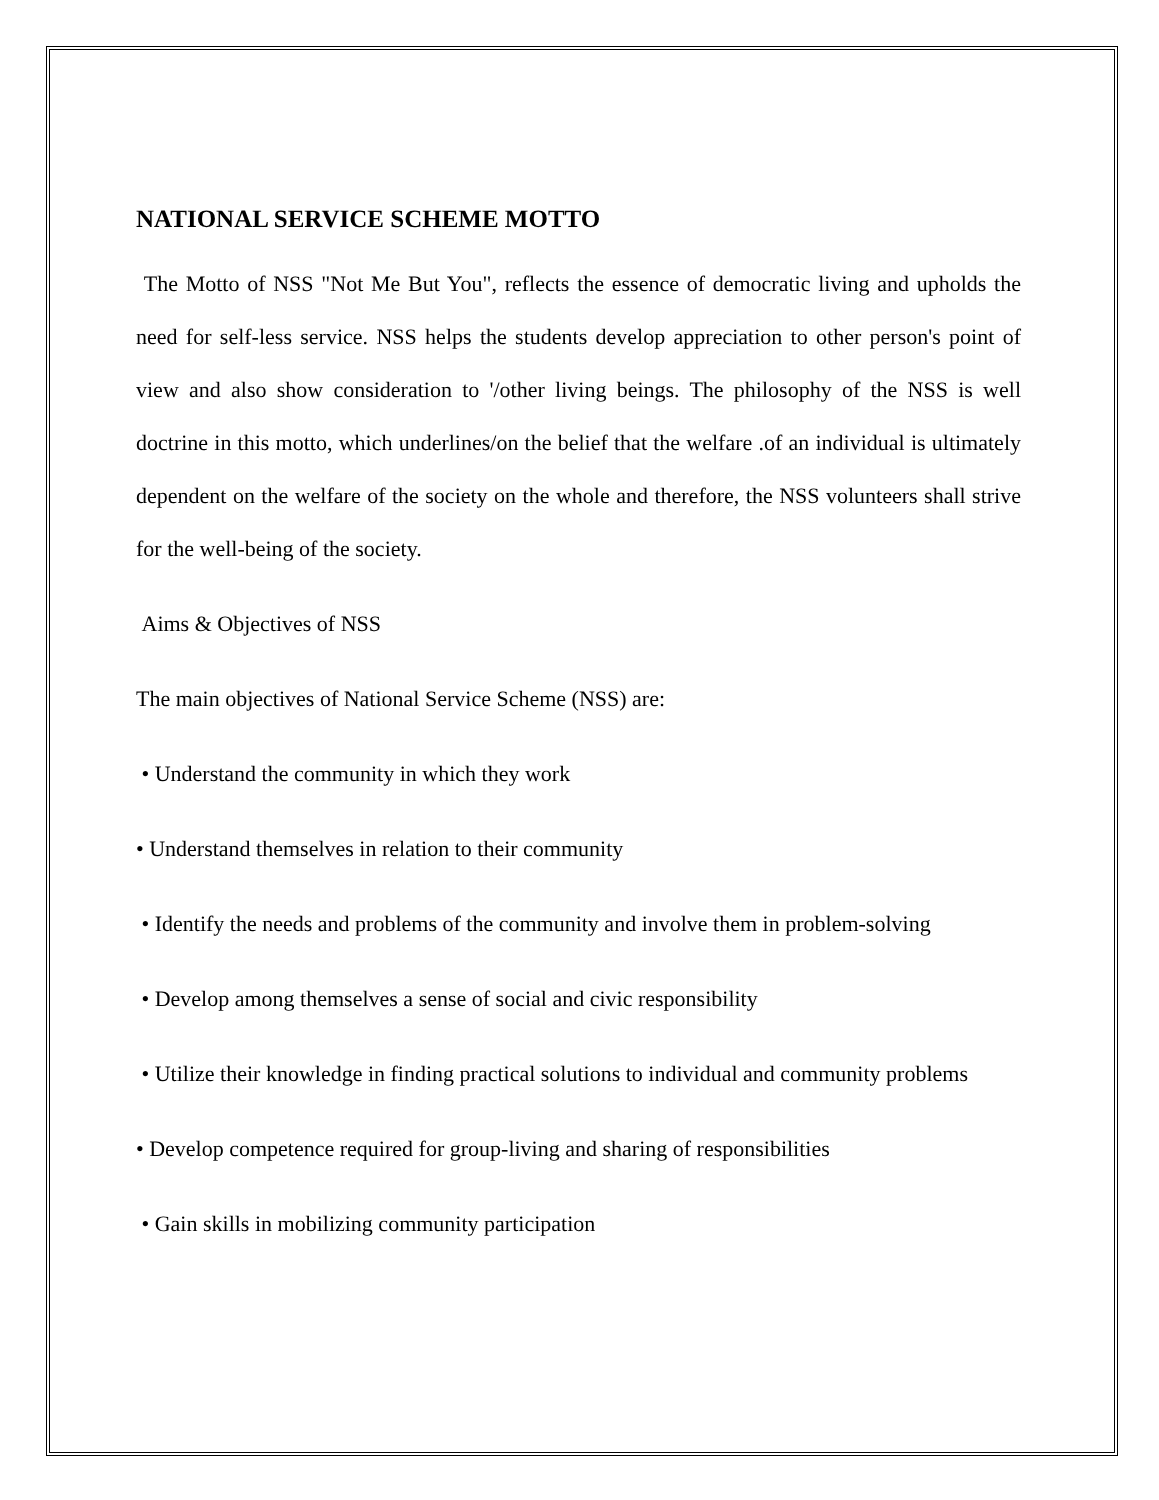NATIONAL SERVICE SCHEME MOTTO
The Motto of NSS "Not Me But You", reflects the essence of democratic living and upholds the need for self-less service. NSS helps the students develop appreciation to other person's point of view and also show consideration to '/other living beings. The philosophy of the NSS is well doctrine in this motto, which underlines/on the belief that the welfare .of an individual is ultimately dependent on the welfare of the society on the whole and therefore, the NSS volunteers shall strive for the well-being of the society.
Aims & Objectives of NSS
The main objectives of National Service Scheme (NSS) are:
• Understand the community in which they work
• Understand themselves in relation to their community
• Identify the needs and problems of the community and involve them in problem-solving
• Develop among themselves a sense of social and civic responsibility
• Utilize their knowledge in finding practical solutions to individual and community problems
• Develop competence required for group-living and sharing of responsibilities
• Gain skills in mobilizing community participation